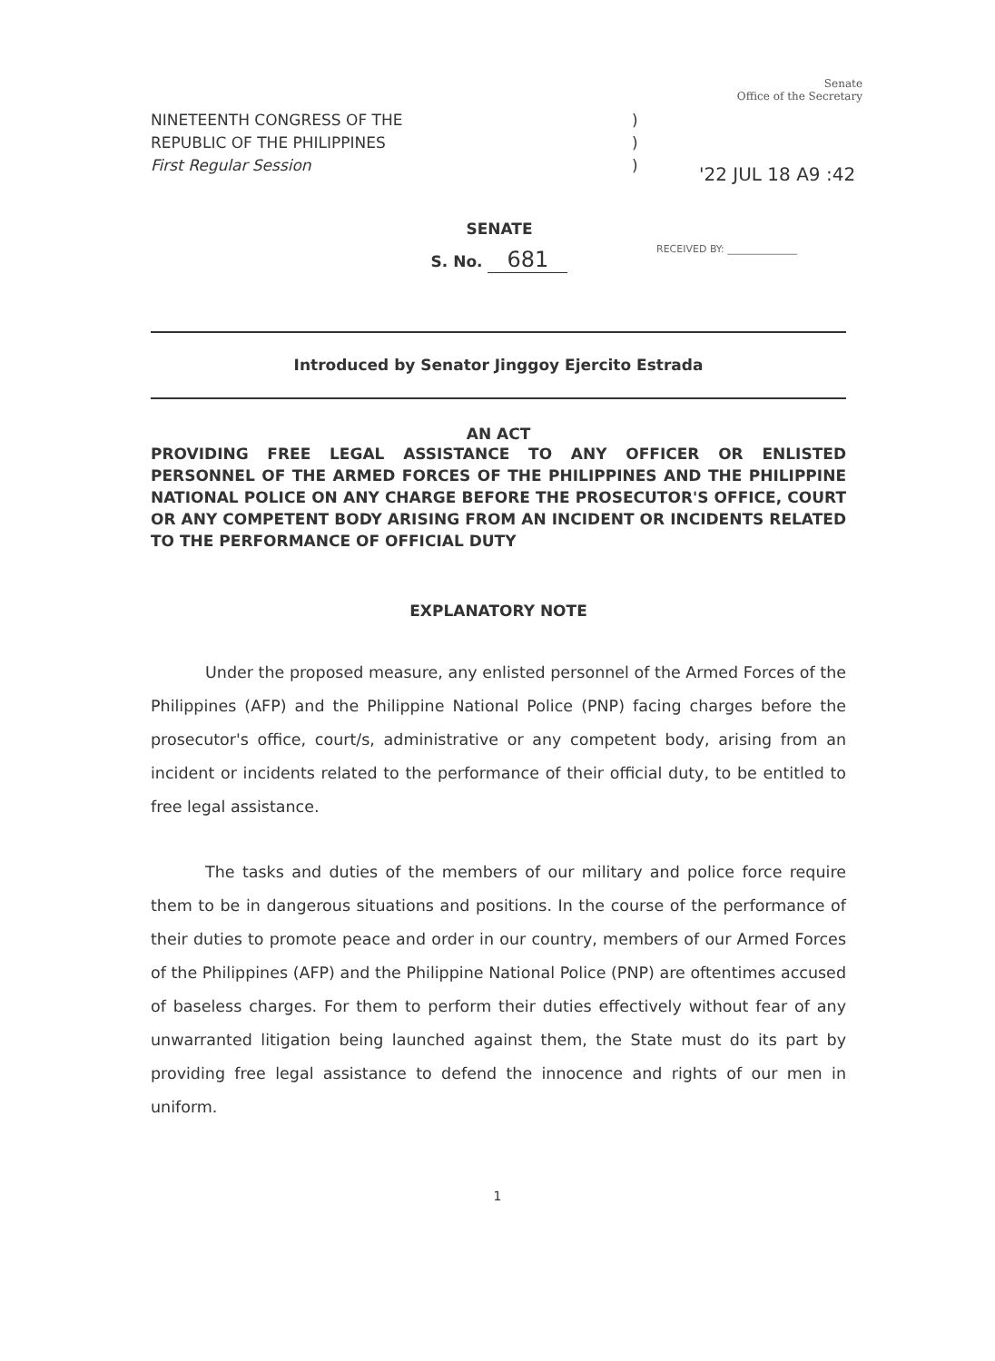Senate
Office of the Secretary
NINETEENTH CONGRESS OF THE
REPUBLIC OF THE PHILIPPINES
First Regular Session
)
)
)
'22 JUL 18 A9 :42
SENATE
S. No. 681
RECEIVED BY: ______________
Introduced by Senator Jinggoy Ejercito Estrada
AN ACT
PROVIDING FREE LEGAL ASSISTANCE TO ANY OFFICER OR ENLISTED PERSONNEL OF THE ARMED FORCES OF THE PHILIPPINES AND THE PHILIPPINE NATIONAL POLICE ON ANY CHARGE BEFORE THE PROSECUTOR'S OFFICE, COURT OR ANY COMPETENT BODY ARISING FROM AN INCIDENT OR INCIDENTS RELATED TO THE PERFORMANCE OF OFFICIAL DUTY
EXPLANATORY NOTE
Under the proposed measure, any enlisted personnel of the Armed Forces of the Philippines (AFP) and the Philippine National Police (PNP) facing charges before the prosecutor's office, court/s, administrative or any competent body, arising from an incident or incidents related to the performance of their official duty, to be entitled to free legal assistance.
The tasks and duties of the members of our military and police force require them to be in dangerous situations and positions. In the course of the performance of their duties to promote peace and order in our country, members of our Armed Forces of the Philippines (AFP) and the Philippine National Police (PNP) are oftentimes accused of baseless charges. For them to perform their duties effectively without fear of any unwarranted litigation being launched against them, the State must do its part by providing free legal assistance to defend the innocence and rights of our men in uniform.
1